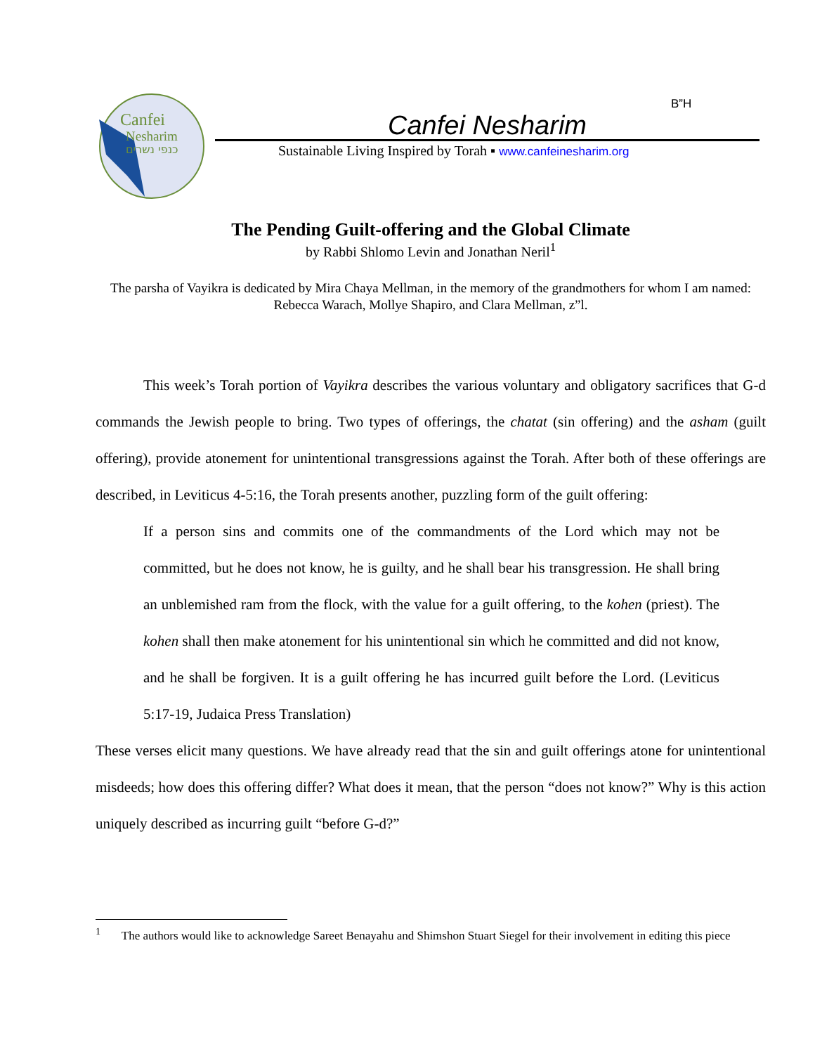B”H
Canfei
Nesharim
כנפי נשרים
Canfei Nesharim
Sustainable Living Inspired by Torah ▪ www.canfeinesharim.org
The Pending Guilt-offering and the Global Climate
by Rabbi Shlomo Levin and Jonathan Neril<sup>1</sup>
The parsha of Vayikra is dedicated by Mira Chaya Mellman, in the memory of the grandmothers for whom I am named: Rebecca Warach, Mollye Shapiro, and Clara Mellman, z”l.
This week’s Torah portion of Vayikra describes the various voluntary and obligatory sacrifices that G-d commands the Jewish people to bring. Two types of offerings, the chatat (sin offering) and the asham (guilt offering), provide atonement for unintentional transgressions against the Torah. After both of these offerings are described, in Leviticus 4-5:16, the Torah presents another, puzzling form of the guilt offering:
If a person sins and commits one of the commandments of the Lord which may not be committed, but he does not know, he is guilty, and he shall bear his transgression. He shall bring an unblemished ram from the flock, with the value for a guilt offering, to the kohen (priest). The kohen shall then make atonement for his unintentional sin which he committed and did not know, and he shall be forgiven. It is a guilt offering he has incurred guilt before the Lord. (Leviticus 5:17-19, Judaica Press Translation)
These verses elicit many questions. We have already read that the sin and guilt offerings atone for unintentional misdeeds; how does this offering differ? What does it mean, that the person “does not know?” Why is this action uniquely described as incurring guilt “before G-d?”
<sup>1</sup> The authors would like to acknowledge Sareet Benayahu and Shimshon Stuart Siegel for their involvement in editing this piece